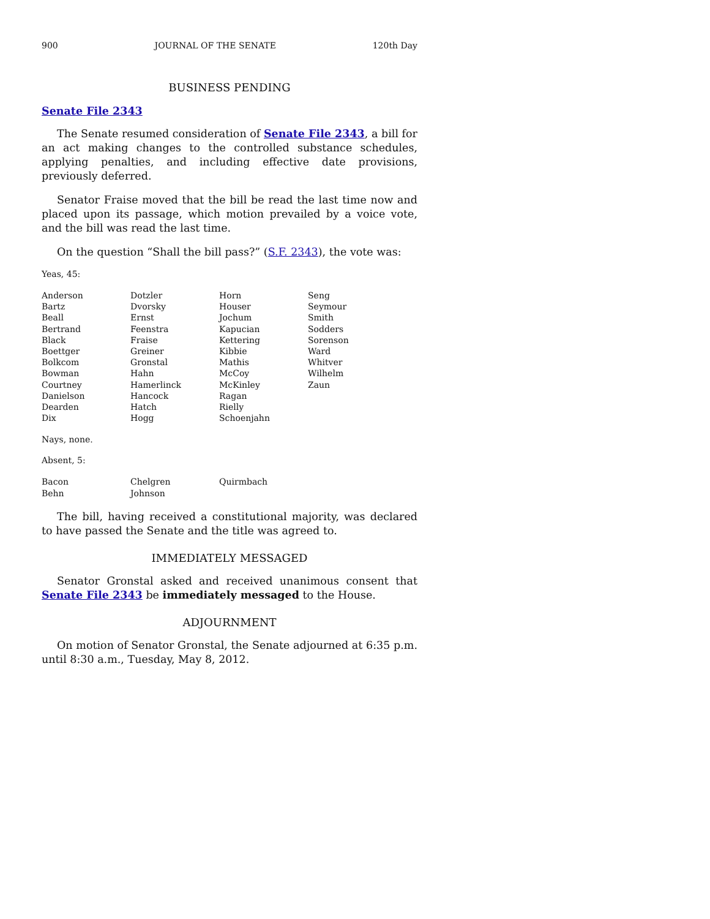900 JOURNAL OF THE SENATE 120th Day
BUSINESS PENDING
Senate File 2343
The Senate resumed consideration of Senate File 2343, a bill for an act making changes to the controlled substance schedules, applying penalties, and including effective date provisions, previously deferred.
Senator Fraise moved that the bill be read the last time now and placed upon its passage, which motion prevailed by a voice vote, and the bill was read the last time.
On the question “Shall the bill pass?” (S.F. 2343), the vote was:
Yeas, 45:
| Anderson | Dotzler | Horn | Seng |
| Bartz | Dvorsky | Houser | Seymour |
| Beall | Ernst | Jochum | Smith |
| Bertrand | Feenstra | Kapucian | Sodders |
| Black | Fraise | Kettering | Sorenson |
| Boettger | Greiner | Kibbie | Ward |
| Bolkcom | Gronstal | Mathis | Whitver |
| Bowman | Hahn | McCoy | Wilhelm |
| Courtney | Hamerlinck | McKinley | Zaun |
| Danielson | Hancock | Ragan | |
| Dearden | Hatch | Rielly | |
| Dix | Hogg | Schoenjahn | |
Nays, none.
Absent, 5:
| Bacon | Chelgren | Quirmbach | |
| Behn | Johnson | | |
The bill, having received a constitutional majority, was declared to have passed the Senate and the title was agreed to.
IMMEDIATELY MESSAGED
Senator Gronstal asked and received unanimous consent that Senate File 2343 be immediately messaged to the House.
ADJOURNMENT
On motion of Senator Gronstal, the Senate adjourned at 6:35 p.m. until 8:30 a.m., Tuesday, May 8, 2012.